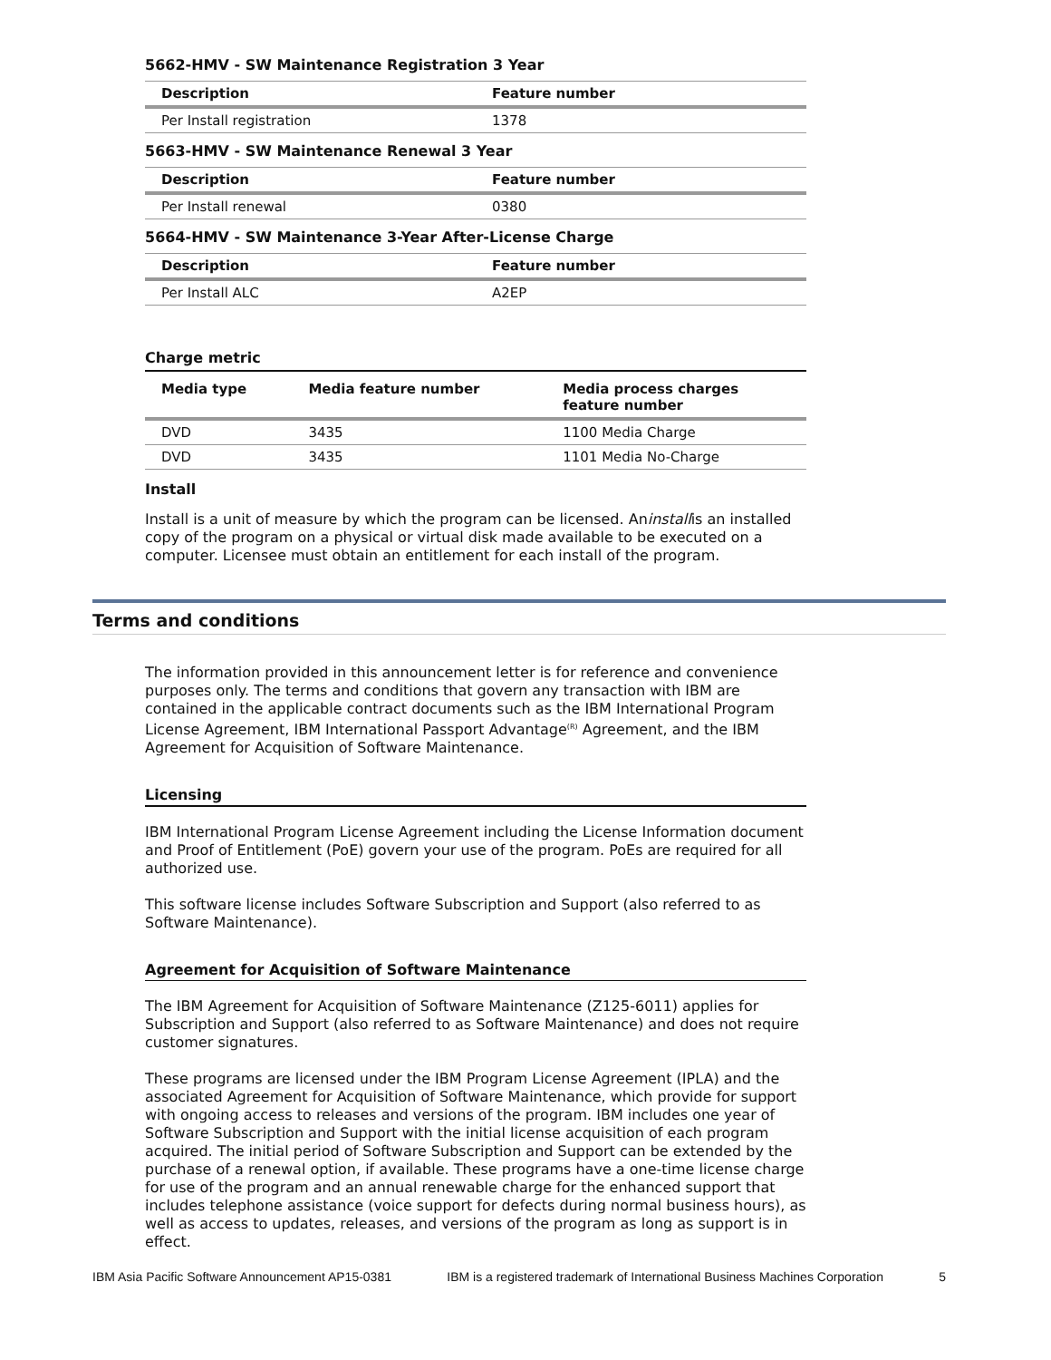5662-HMV - SW Maintenance Registration 3 Year
| Description | Feature number |
| --- | --- |
| Per Install registration | 1378 |
5663-HMV - SW Maintenance Renewal 3 Year
| Description | Feature number |
| --- | --- |
| Per Install renewal | 0380 |
5664-HMV - SW Maintenance 3-Year After-License Charge
| Description | Feature number |
| --- | --- |
| Per Install ALC | A2EP |
Charge metric
| Media type | Media feature number | Media process charges feature number |
| --- | --- | --- |
| DVD | 3435 | 1100 Media Charge |
| DVD | 3435 | 1101 Media No-Charge |
Install
Install is a unit of measure by which the program can be licensed. Aninstallis an installed copy of the program on a physical or virtual disk made available to be executed on a computer. Licensee must obtain an entitlement for each install of the program.
Terms and conditions
The information provided in this announcement letter is for reference and convenience purposes only. The terms and conditions that govern any transaction with IBM are contained in the applicable contract documents such as the IBM International Program License Agreement, IBM International Passport Advantage<sup>(R)</sup> Agreement, and the IBM Agreement for Acquisition of Software Maintenance.
Licensing
IBM International Program License Agreement including the License Information document and Proof of Entitlement (PoE) govern your use of the program. PoEs are required for all authorized use.
This software license includes Software Subscription and Support (also referred to as Software Maintenance).
Agreement for Acquisition of Software Maintenance
The IBM Agreement for Acquisition of Software Maintenance (Z125-6011) applies for Subscription and Support (also referred to as Software Maintenance) and does not require customer signatures.
These programs are licensed under the IBM Program License Agreement (IPLA) and the associated Agreement for Acquisition of Software Maintenance, which provide for support with ongoing access to releases and versions of the program. IBM includes one year of Software Subscription and Support with the initial license acquisition of each program acquired. The initial period of Software Subscription and Support can be extended by the purchase of a renewal option, if available. These programs have a one-time license charge for use of the program and an annual renewable charge for the enhanced support that includes telephone assistance (voice support for defects during normal business hours), as well as access to updates, releases, and versions of the program as long as support is in effect.
IBM Asia Pacific Software Announcement AP15-0381 IBM is a registered trademark of International Business Machines Corporation 5